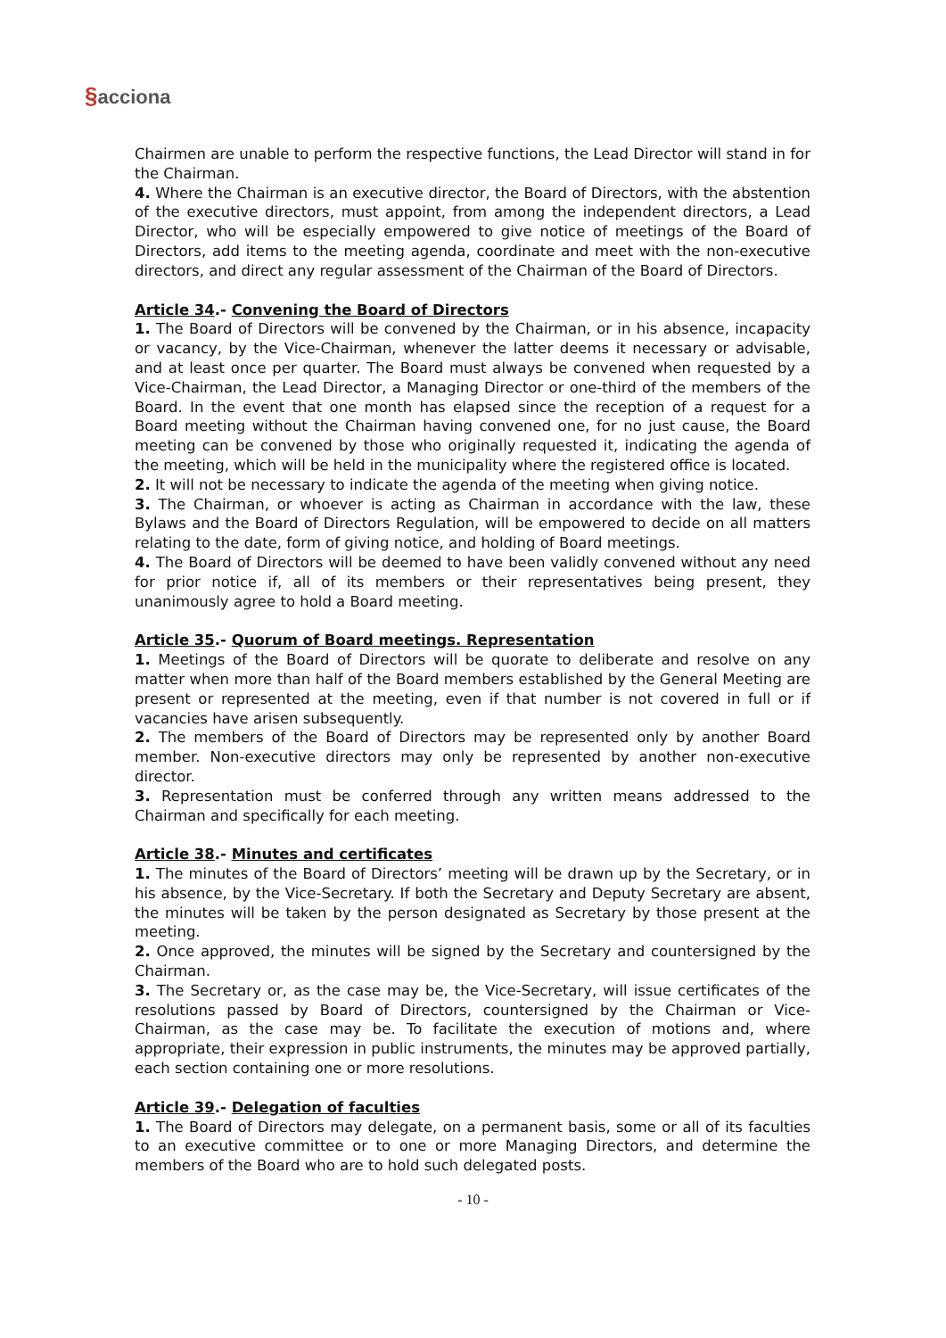§acciona
Chairmen are unable to perform the respective functions, the Lead Director will stand in for the Chairman.
4. Where the Chairman is an executive director, the Board of Directors, with the abstention of the executive directors, must appoint, from among the independent directors, a Lead Director, who will be especially empowered to give notice of meetings of the Board of Directors, add items to the meeting agenda, coordinate and meet with the non-executive directors, and direct any regular assessment of the Chairman of the Board of Directors.
Article 34.- Convening the Board of Directors
1. The Board of Directors will be convened by the Chairman, or in his absence, incapacity or vacancy, by the Vice-Chairman, whenever the latter deems it necessary or advisable, and at least once per quarter. The Board must always be convened when requested by a Vice-Chairman, the Lead Director, a Managing Director or one-third of the members of the Board. In the event that one month has elapsed since the reception of a request for a Board meeting without the Chairman having convened one, for no just cause, the Board meeting can be convened by those who originally requested it, indicating the agenda of the meeting, which will be held in the municipality where the registered office is located.
2. It will not be necessary to indicate the agenda of the meeting when giving notice.
3. The Chairman, or whoever is acting as Chairman in accordance with the law, these Bylaws and the Board of Directors Regulation, will be empowered to decide on all matters relating to the date, form of giving notice, and holding of Board meetings.
4. The Board of Directors will be deemed to have been validly convened without any need for prior notice if, all of its members or their representatives being present, they unanimously agree to hold a Board meeting.
Article 35.- Quorum of Board meetings. Representation
1. Meetings of the Board of Directors will be quorate to deliberate and resolve on any matter when more than half of the Board members established by the General Meeting are present or represented at the meeting, even if that number is not covered in full or if vacancies have arisen subsequently.
2. The members of the Board of Directors may be represented only by another Board member. Non-executive directors may only be represented by another non-executive director.
3. Representation must be conferred through any written means addressed to the Chairman and specifically for each meeting.
Article 38.- Minutes and certificates
1. The minutes of the Board of Directors’ meeting will be drawn up by the Secretary, or in his absence, by the Vice-Secretary. If both the Secretary and Deputy Secretary are absent, the minutes will be taken by the person designated as Secretary by those present at the meeting.
2. Once approved, the minutes will be signed by the Secretary and countersigned by the Chairman.
3. The Secretary or, as the case may be, the Vice-Secretary, will issue certificates of the resolutions passed by Board of Directors, countersigned by the Chairman or Vice-Chairman, as the case may be. To facilitate the execution of motions and, where appropriate, their expression in public instruments, the minutes may be approved partially, each section containing one or more resolutions.
Article 39.- Delegation of faculties
1. The Board of Directors may delegate, on a permanent basis, some or all of its faculties to an executive committee or to one or more Managing Directors, and determine the members of the Board who are to hold such delegated posts.
- 10 -